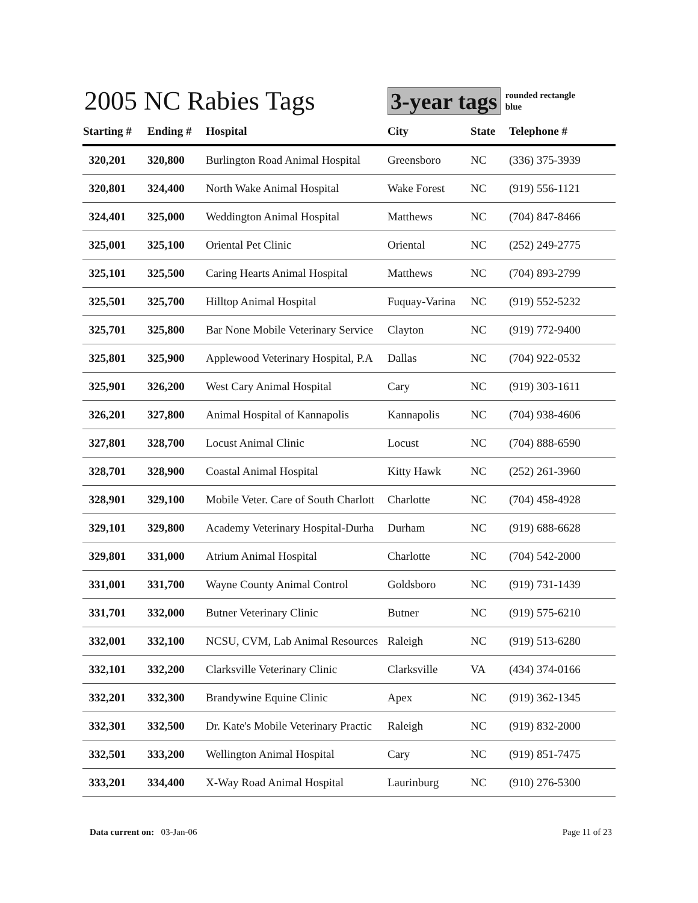2005 NC Rabies Tags
3-year tags
rounded rectangle
blue
| Starting # | Ending # | Hospital | City | State | Telephone # |
| --- | --- | --- | --- | --- | --- |
| 320,201 | 320,800 | Burlington Road Animal Hospital | Greensboro | NC | (336) 375-3939 |
| 320,801 | 324,400 | North Wake Animal Hospital | Wake Forest | NC | (919) 556-1121 |
| 324,401 | 325,000 | Weddington Animal Hospital | Matthews | NC | (704) 847-8466 |
| 325,001 | 325,100 | Oriental Pet Clinic | Oriental | NC | (252) 249-2775 |
| 325,101 | 325,500 | Caring Hearts Animal Hospital | Matthews | NC | (704) 893-2799 |
| 325,501 | 325,700 | Hilltop Animal Hospital | Fuquay-Varina | NC | (919) 552-5232 |
| 325,701 | 325,800 | Bar None Mobile Veterinary Service | Clayton | NC | (919) 772-9400 |
| 325,801 | 325,900 | Applewood Veterinary Hospital, P.A | Dallas | NC | (704) 922-0532 |
| 325,901 | 326,200 | West Cary Animal Hospital | Cary | NC | (919) 303-1611 |
| 326,201 | 327,800 | Animal Hospital of Kannapolis | Kannapolis | NC | (704) 938-4606 |
| 327,801 | 328,700 | Locust Animal Clinic | Locust | NC | (704) 888-6590 |
| 328,701 | 328,900 | Coastal Animal Hospital | Kitty Hawk | NC | (252) 261-3960 |
| 328,901 | 329,100 | Mobile Veter. Care of South Charlott | Charlotte | NC | (704) 458-4928 |
| 329,101 | 329,800 | Academy Veterinary Hospital-Durha | Durham | NC | (919) 688-6628 |
| 329,801 | 331,000 | Atrium Animal Hospital | Charlotte | NC | (704) 542-2000 |
| 331,001 | 331,700 | Wayne County Animal Control | Goldsboro | NC | (919) 731-1439 |
| 331,701 | 332,000 | Butner Veterinary Clinic | Butner | NC | (919) 575-6210 |
| 332,001 | 332,100 | NCSU, CVM, Lab Animal Resources | Raleigh | NC | (919) 513-6280 |
| 332,101 | 332,200 | Clarksville Veterinary Clinic | Clarksville | VA | (434) 374-0166 |
| 332,201 | 332,300 | Brandywine Equine Clinic | Apex | NC | (919) 362-1345 |
| 332,301 | 332,500 | Dr. Kate's Mobile Veterinary Practic | Raleigh | NC | (919) 832-2000 |
| 332,501 | 333,200 | Wellington Animal Hospital | Cary | NC | (919) 851-7475 |
| 333,201 | 334,400 | X-Way Road Animal Hospital | Laurinburg | NC | (910) 276-5300 |
Data current on: 03-Jan-06 Page 11 of 23